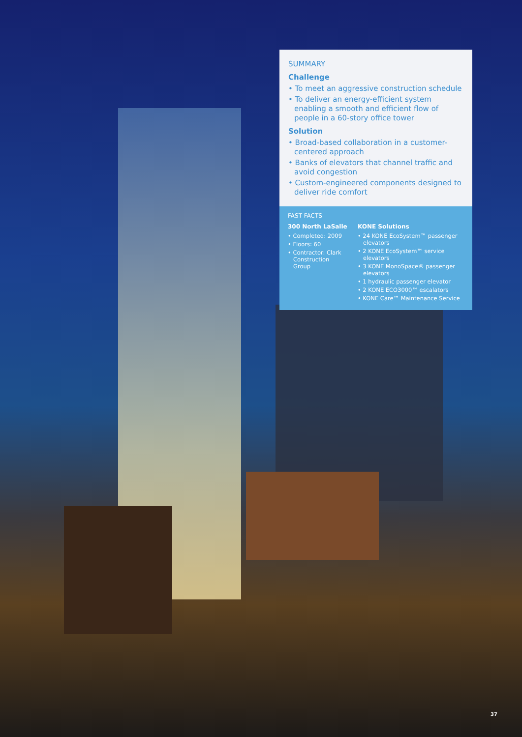SUMMARY
Challenge
• To meet an aggressive construction schedule
• To deliver an energy-efficient system enabling a smooth and efficient flow of people in a 60-story office tower
Solution
• Broad-based collaboration in a customer-centered approach
• Banks of elevators that channel traffic and avoid congestion
• Custom-engineered components designed to deliver ride comfort
FAST FACTS
300 North LaSalle
• Completed: 2009
• Floors: 60
• Contractor: Clark Construction Group
KONE Solutions
• 24 KONE EcoSystem™ passenger elevators
• 2 KONE EcoSystem™ service elevators
• 3 KONE MonoSpace® passenger elevators
• 1 hydraulic passenger elevator
• 2 KONE ECO3000™ escalators
• KONE Care™ Maintenance Service
37